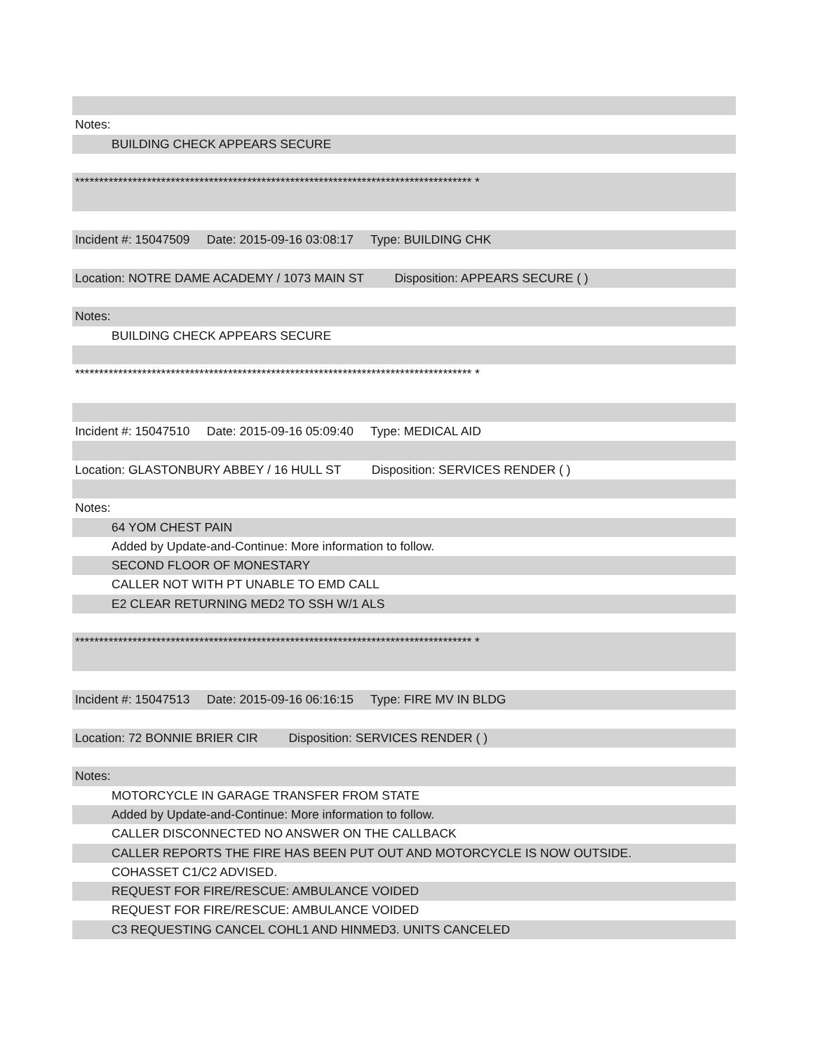Notes:
BUILDING CHECK APPEARS SECURE
*********************************************************************************** *
Incident #: 15047509 Date: 2015-09-16 03:08:17 Type: BUILDING CHK
Location: NOTRE DAME ACADEMY / 1073 MAIN ST Disposition: APPEARS SECURE ( )
Notes:
BUILDING CHECK APPEARS SECURE
*********************************************************************************** *
Incident #: 15047510 Date: 2015-09-16 05:09:40 Type: MEDICAL AID
Location: GLASTONBURY ABBEY / 16 HULL ST Disposition: SERVICES RENDER ( )
Notes:
64 YOM CHEST PAIN
Added by Update-and-Continue: More information to follow.
SECOND FLOOR OF MONESTARY
CALLER NOT WITH PT UNABLE TO EMD CALL
E2 CLEAR RETURNING MED2 TO SSH W/1 ALS
*********************************************************************************** *
Incident #: 15047513 Date: 2015-09-16 06:16:15 Type: FIRE MV IN BLDG
Location: 72 BONNIE BRIER CIR Disposition: SERVICES RENDER ( )
Notes:
MOTORCYCLE IN GARAGE TRANSFER FROM STATE
Added by Update-and-Continue: More information to follow.
CALLER DISCONNECTED NO ANSWER ON THE CALLBACK
CALLER REPORTS THE FIRE HAS BEEN PUT OUT AND MOTORCYCLE IS NOW OUTSIDE.
COHASSET C1/C2 ADVISED.
REQUEST FOR FIRE/RESCUE: AMBULANCE VOIDED
REQUEST FOR FIRE/RESCUE: AMBULANCE VOIDED
C3 REQUESTING CANCEL COHL1 AND HINMED3. UNITS CANCELED